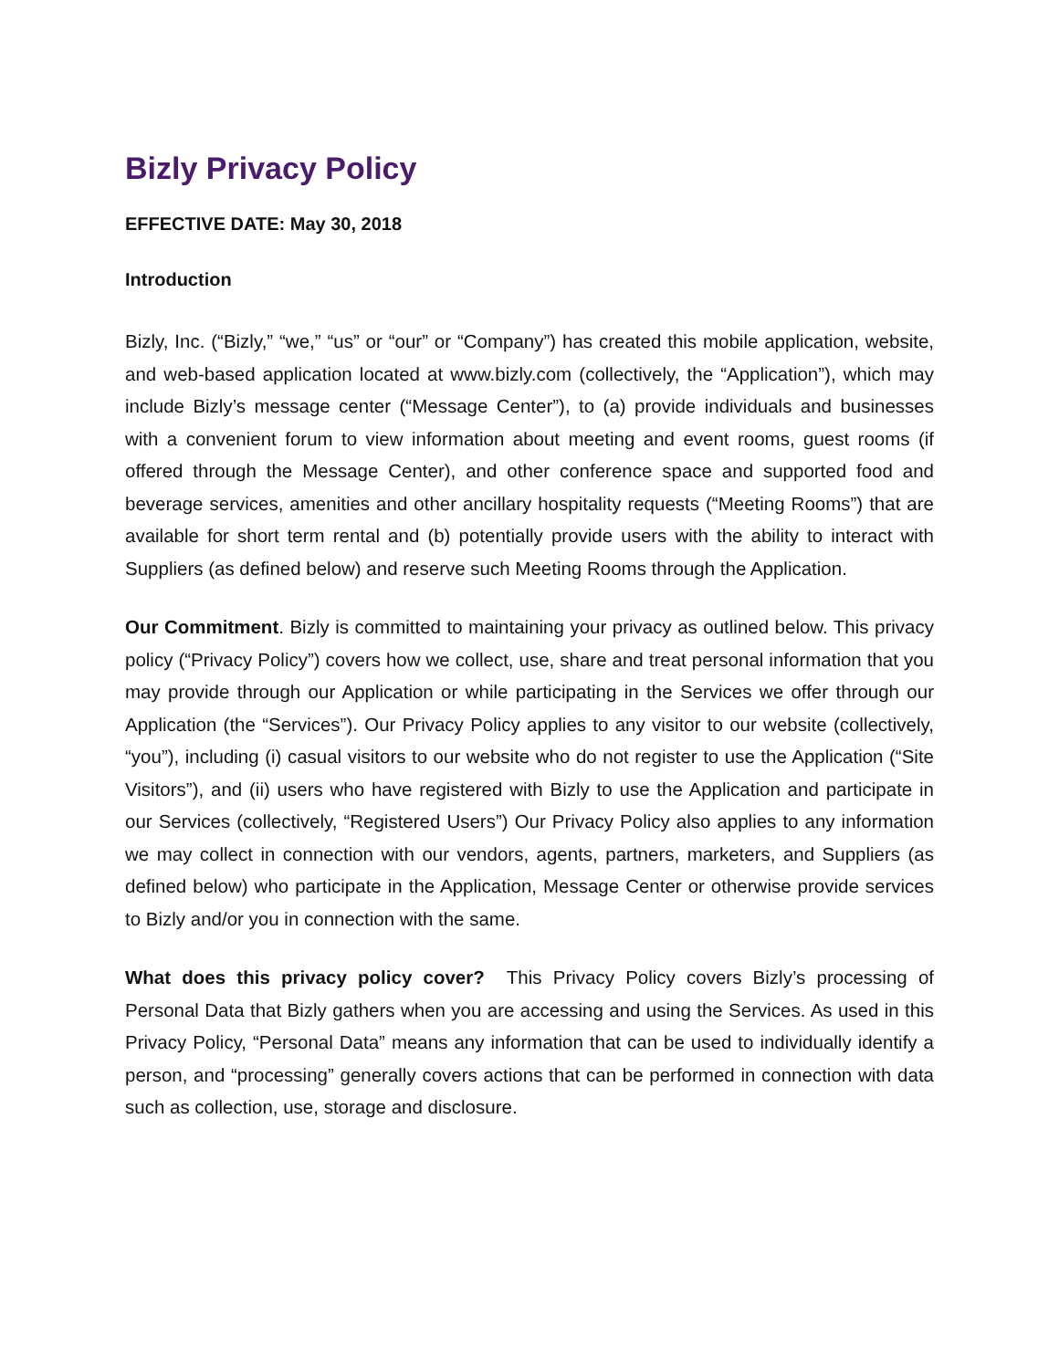Bizly Privacy Policy
EFFECTIVE DATE: May 30, 2018
Introduction
Bizly, Inc. (“Bizly,” “we,” “us” or “our” or “Company”) has created this mobile application, website, and web-based application located at www.bizly.com (collectively, the “Application”), which may include Bizly’s message center (“Message Center”), to (a) provide individuals and businesses with a convenient forum to view information about meeting and event rooms, guest rooms (if offered through the Message Center), and other conference space and supported food and beverage services, amenities and other ancillary hospitality requests (“Meeting Rooms”) that are available for short term rental and (b) potentially provide users with the ability to interact with Suppliers (as defined below) and reserve such Meeting Rooms through the Application.
Our Commitment. Bizly is committed to maintaining your privacy as outlined below. This privacy policy (“Privacy Policy”) covers how we collect, use, share and treat personal information that you may provide through our Application or while participating in the Services we offer through our Application (the “Services”). Our Privacy Policy applies to any visitor to our website (collectively, “you”), including (i) casual visitors to our website who do not register to use the Application (“Site Visitors”), and (ii) users who have registered with Bizly to use the Application and participate in our Services (collectively, “Registered Users”) Our Privacy Policy also applies to any information we may collect in connection with our vendors, agents, partners, marketers, and Suppliers (as defined below) who participate in the Application, Message Center or otherwise provide services to Bizly and/or you in connection with the same.
What does this privacy policy cover? This Privacy Policy covers Bizly’s processing of Personal Data that Bizly gathers when you are accessing and using the Services. As used in this Privacy Policy, “Personal Data” means any information that can be used to individually identify a person, and “processing” generally covers actions that can be performed in connection with data such as collection, use, storage and disclosure.